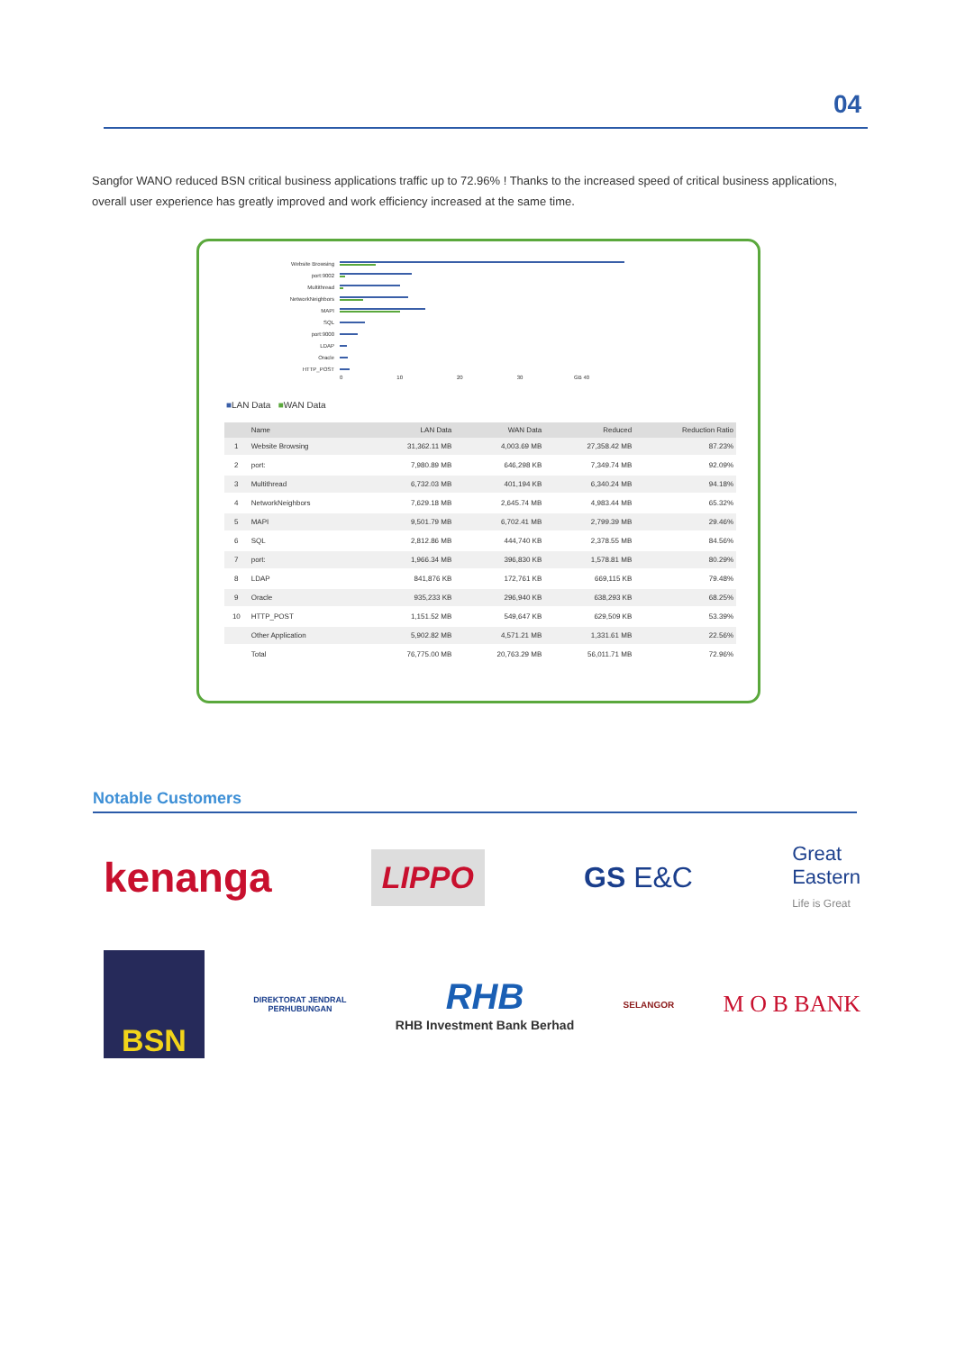04
Sangfor WANO reduced BSN critical business applications traffic up to 72.96% ! Thanks to the increased speed of critical business applications, overall user experience has greatly improved and work efficiency increased at the same time.
Website Browsing
port:9002
Multithread
NetworkNeighbors
MAPI
SQL
port:9000
LDAP
Oracle
HTTP_POST
0 10 20 30 GB 40
■LAN Data ■WAN Data
| | Name | LAN Data | WAN Data | Reduced | Reduction Ratio |
| --- | --- | --- | --- | --- | --- |
| 1 | Website Browsing | 31,362.11 MB | 4,003.69 MB | 27,358.42 MB | 87.23% |
| 2 | port: | 7,980.89 MB | 646,298 KB | 7,349.74 MB | 92.09% |
| 3 | Multithread | 6,732.03 MB | 401,194 KB | 6,340.24 MB | 94.18% |
| 4 | NetworkNeighbors | 7,629.18 MB | 2,645.74 MB | 4,983.44 MB | 65.32% |
| 5 | MAPI | 9,501.79 MB | 6,702.41 MB | 2,799.39 MB | 29.46% |
| 6 | SQL | 2,812.86 MB | 444,740 KB | 2,378.55 MB | 84.56% |
| 7 | port: | 1,966.34 MB | 396,830 KB | 1,578.81 MB | 80.29% |
| 8 | LDAP | 841,876 KB | 172,761 KB | 669,115 KB | 79.48% |
| 9 | Oracle | 935,233 KB | 296,940 KB | 638,293 KB | 68.25% |
| 10 | HTTP_POST | 1,151.52 MB | 549,647 KB | 629,509 KB | 53.39% |
| | Other Application | 5,902.82 MB | 4,571.21 MB | 1,331.61 MB | 22.56% |
| | Total | 76,775.00 MB | 20,763.29 MB | 56,011.71 MB | 72.96% |
Notable Customers
kenanga LIPPO GS E&C Great
Eastern
Life is Great
BSN DIREKTORAT JENDRAL
PERHUBUNGAN RHB
RHB Investment Bank Berhad SELANGOR M O B BANK